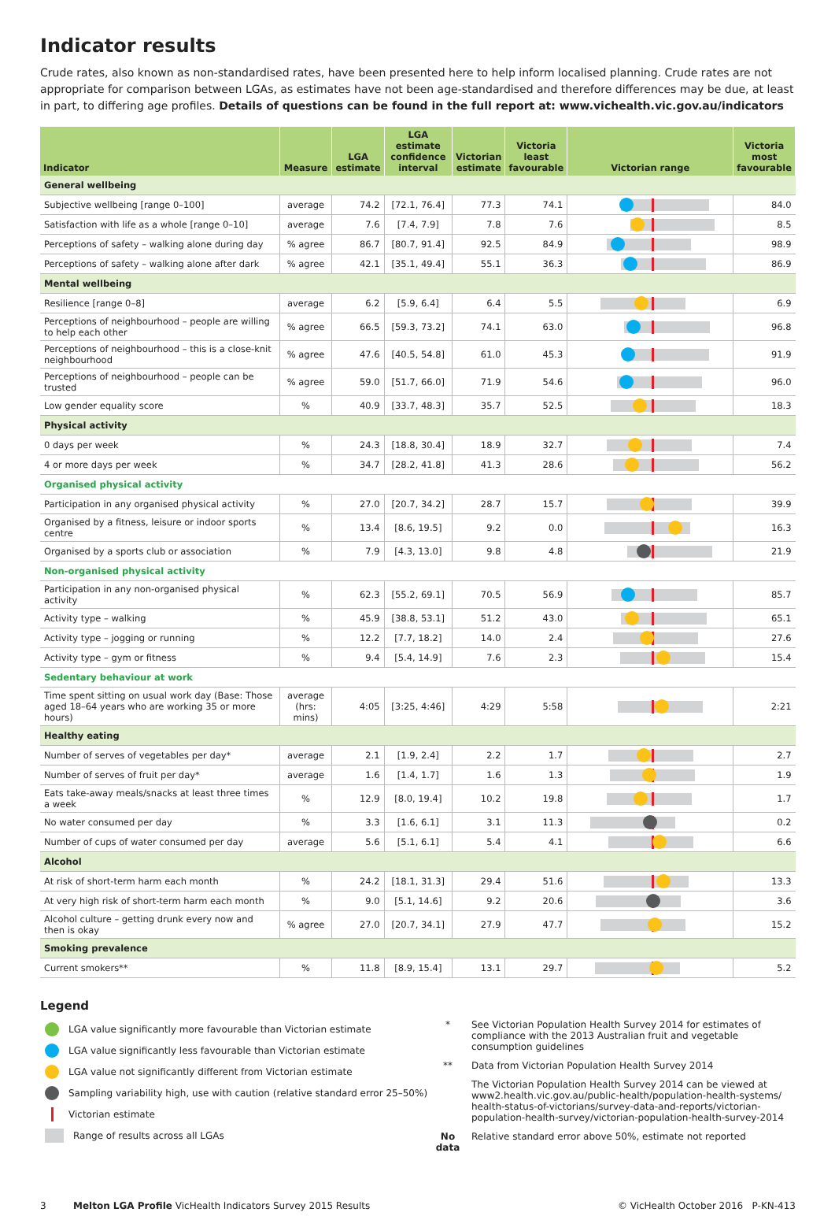Indicator results
Crude rates, also known as non-standardised rates, have been presented here to help inform localised planning. Crude rates are not appropriate for comparison between LGAs, as estimates have not been age-standardised and therefore differences may be due, at least in part, to differing age profiles. Details of questions can be found in the full report at: www.vichealth.vic.gov.au/indicators
| Indicator | Measure | LGA estimate | LGA estimate confidence interval | Victorian estimate | Victoria least favourable | Victorian range | Victoria most favourable |
| --- | --- | --- | --- | --- | --- | --- | --- |
| General wellbeing | | | | | | | |
| Subjective wellbeing [range 0–100] | average | 74.2 | [72.1, 76.4] | 77.3 | 74.1 | | 84.0 |
| Satisfaction with life as a whole [range 0–10] | average | 7.6 | [7.4, 7.9] | 7.8 | 7.6 | | 8.5 |
| Perceptions of safety – walking alone during day | % agree | 86.7 | [80.7, 91.4] | 92.5 | 84.9 | | 98.9 |
| Perceptions of safety – walking alone after dark | % agree | 42.1 | [35.1, 49.4] | 55.1 | 36.3 | | 86.9 |
| Mental wellbeing | | | | | | | |
| Resilience [range 0–8] | average | 6.2 | [5.9, 6.4] | 6.4 | 5.5 | | 6.9 |
| Perceptions of neighbourhood – people are willing to help each other | % agree | 66.5 | [59.3, 73.2] | 74.1 | 63.0 | | 96.8 |
| Perceptions of neighbourhood – this is a close-knit neighbourhood | % agree | 47.6 | [40.5, 54.8] | 61.0 | 45.3 | | 91.9 |
| Perceptions of neighbourhood – people can be trusted | % agree | 59.0 | [51.7, 66.0] | 71.9 | 54.6 | | 96.0 |
| Low gender equality score | % | 40.9 | [33.7, 48.3] | 35.7 | 52.5 | | 18.3 |
| Physical activity | | | | | | | |
| 0 days per week | % | 24.3 | [18.8, 30.4] | 18.9 | 32.7 | | 7.4 |
| 4 or more days per week | % | 34.7 | [28.2, 41.8] | 41.3 | 28.6 | | 56.2 |
| Organised physical activity | | | | | | | |
| Participation in any organised physical activity | % | 27.0 | [20.7, 34.2] | 28.7 | 15.7 | | 39.9 |
| Organised by a fitness, leisure or indoor sports centre | % | 13.4 | [8.6, 19.5] | 9.2 | 0.0 | | 16.3 |
| Organised by a sports club or association | % | 7.9 | [4.3, 13.0] | 9.8 | 4.8 | | 21.9 |
| Non-organised physical activity | | | | | | | |
| Participation in any non-organised physical activity | % | 62.3 | [55.2, 69.1] | 70.5 | 56.9 | | 85.7 |
| Activity type – walking | % | 45.9 | [38.8, 53.1] | 51.2 | 43.0 | | 65.1 |
| Activity type – jogging or running | % | 12.2 | [7.7, 18.2] | 14.0 | 2.4 | | 27.6 |
| Activity type – gym or fitness | % | 9.4 | [5.4, 14.9] | 7.6 | 2.3 | | 15.4 |
| Sedentary behaviour at work | | | | | | | |
| Time spent sitting on usual work day (Base: Those aged 18–64 years who are working 35 or more hours) | average (hrs: mins) | 4:05 | [3:25, 4:46] | 4:29 | 5:58 | | 2:21 |
| Healthy eating | | | | | | | |
| Number of serves of vegetables per day* | average | 2.1 | [1.9, 2.4] | 2.2 | 1.7 | | 2.7 |
| Number of serves of fruit per day* | average | 1.6 | [1.4, 1.7] | 1.6 | 1.3 | | 1.9 |
| Eats take-away meals/snacks at least three times a week | % | 12.9 | [8.0, 19.4] | 10.2 | 19.8 | | 1.7 |
| No water consumed per day | % | 3.3 | [1.6, 6.1] | 3.1 | 11.3 | | 0.2 |
| Number of cups of water consumed per day | average | 5.6 | [5.1, 6.1] | 5.4 | 4.1 | | 6.6 |
| Alcohol | | | | | | | |
| At risk of short-term harm each month | % | 24.2 | [18.1, 31.3] | 29.4 | 51.6 | | 13.3 |
| At very high risk of short-term harm each month | % | 9.0 | [5.1, 14.6] | 9.2 | 20.6 | | 3.6 |
| Alcohol culture – getting drunk every now and then is okay | % agree | 27.0 | [20.7, 34.1] | 27.9 | 47.7 | | 15.2 |
| Smoking prevalence | | | | | | | |
| Current smokers** | % | 11.8 | [8.9, 15.4] | 13.1 | 29.7 | | 5.2 |
Legend
LGA value significantly more favourable than Victorian estimate
LGA value significantly less favourable than Victorian estimate
LGA value not significantly different from Victorian estimate
Sampling variability high, use with caution (relative standard error 25–50%)
Victorian estimate
Range of results across all LGAs
* See Victorian Population Health Survey 2014 for estimates of compliance with the 2013 Australian fruit and vegetable consumption guidelines
** Data from Victorian Population Health Survey 2014
The Victorian Population Health Survey 2014 can be viewed at www2.health.vic.gov.au/public-health/population-health-systems/ health-status-of-victorians/survey-data-and-reports/victorian-population-health-survey/victorian-population-health-survey-2014
No data Relative standard error above 50%, estimate not reported
3 Melton LGA Profile VicHealth Indicators Survey 2015 Results © VicHealth October 2016 P-KN-413